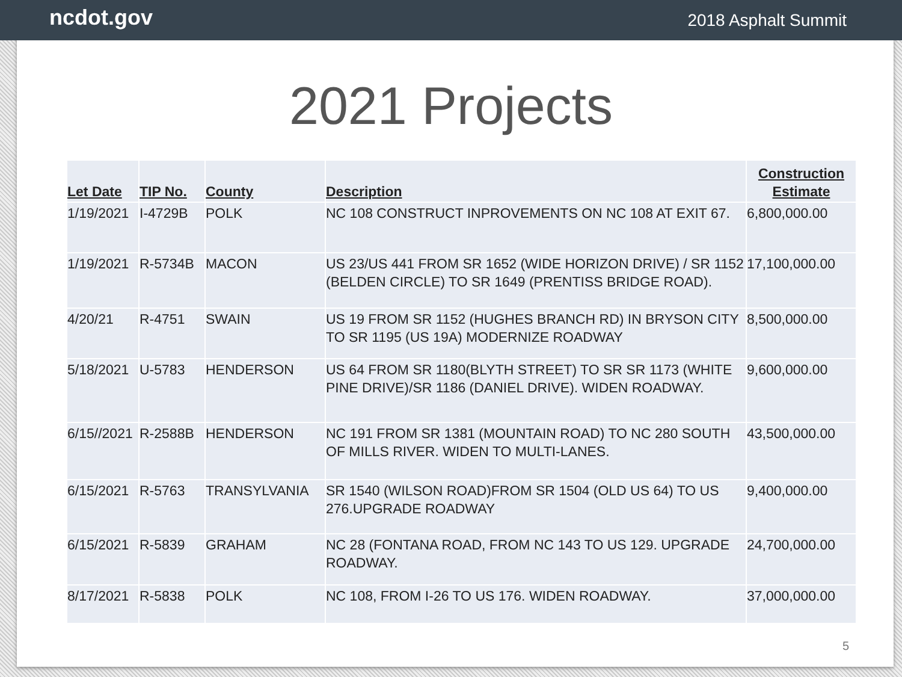ncdot.gov 2018 Asphalt Summit
2021 Projects
| Let Date | TIP No. | County | Description | Construction Estimate |
| --- | --- | --- | --- | --- |
| 1/19/2021 | I-4729B | POLK | NC 108 CONSTRUCT INPROVEMENTS ON NC 108 AT EXIT 67. | 6,800,000.00 |
| 1/19/2021 | R-5734B | MACON | US 23/US 441 FROM SR 1652 (WIDE HORIZON DRIVE) / SR 1152 (BELDEN CIRCLE) TO SR 1649 (PRENTISS BRIDGE ROAD). | 17,100,000.00 |
| 4/20/21 | R-4751 | SWAIN | US 19 FROM SR 1152 (HUGHES BRANCH RD) IN BRYSON CITY TO SR 1195 (US 19A) MODERNIZE ROADWAY | 8,500,000.00 |
| 5/18/2021 | U-5783 | HENDERSON | US 64 FROM SR 1180(BLYTH STREET) TO SR SR 1173 (WHITE PINE DRIVE)/SR 1186 (DANIEL DRIVE). WIDEN ROADWAY. | 9,600,000.00 |
| 6/15//2021 | R-2588B | HENDERSON | NC 191 FROM SR 1381 (MOUNTAIN ROAD) TO NC 280 SOUTH OF MILLS RIVER. WIDEN TO MULTI-LANES. | 43,500,000.00 |
| 6/15/2021 | R-5763 | TRANSYLVANIA | SR 1540 (WILSON ROAD)FROM SR 1504 (OLD US 64) TO US 276.UPGRADE ROADWAY | 9,400,000.00 |
| 6/15/2021 | R-5839 | GRAHAM | NC 28 (FONTANA ROAD, FROM NC 143 TO US 129. UPGRADE ROADWAY. | 24,700,000.00 |
| 8/17/2021 | R-5838 | POLK | NC 108, FROM I-26 TO US 176. WIDEN ROADWAY. | 37,000,000.00 |
5